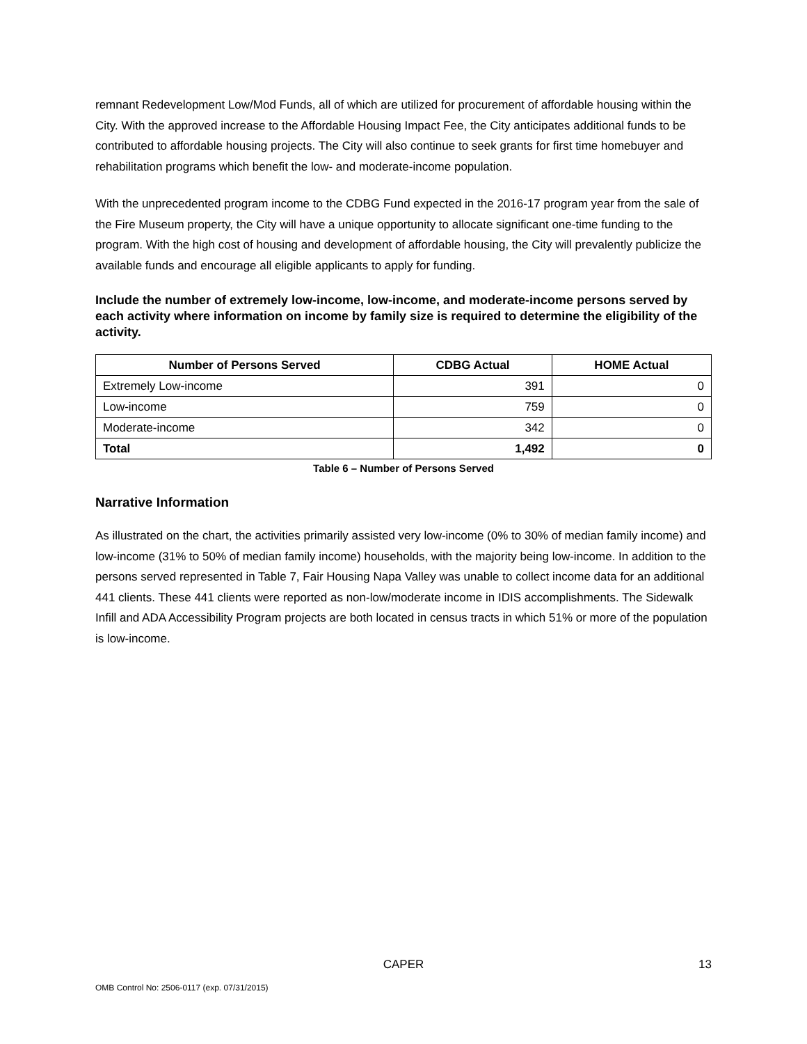remnant Redevelopment Low/Mod Funds, all of which are utilized for procurement of affordable housing within the City. With the approved increase to the Affordable Housing Impact Fee, the City anticipates additional funds to be contributed to affordable housing projects. The City will also continue to seek grants for first time homebuyer and rehabilitation programs which benefit the low- and moderate-income population.
With the unprecedented program income to the CDBG Fund expected in the 2016-17 program year from the sale of the Fire Museum property, the City will have a unique opportunity to allocate significant one-time funding to the program. With the high cost of housing and development of affordable housing, the City will prevalently publicize the available funds and encourage all eligible applicants to apply for funding.
Include the number of extremely low-income, low-income, and moderate-income persons served by each activity where information on income by family size is required to determine the eligibility of the activity.
| Number of Persons Served | CDBG Actual | HOME Actual |
| --- | --- | --- |
| Extremely Low-income | 391 | 0 |
| Low-income | 759 | 0 |
| Moderate-income | 342 | 0 |
| Total | 1,492 | 0 |
Table 6 – Number of Persons Served
Narrative Information
As illustrated on the chart, the activities primarily assisted very low-income (0% to 30% of median family income) and low-income (31% to 50% of median family income) households, with the majority being low-income. In addition to the persons served represented in Table 7, Fair Housing Napa Valley was unable to collect income data for an additional 441 clients. These 441 clients were reported as non-low/moderate income in IDIS accomplishments. The Sidewalk Infill and ADA Accessibility Program projects are both located in census tracts in which 51% or more of the population is low-income.
CAPER 13
OMB Control No: 2506-0117 (exp. 07/31/2015)